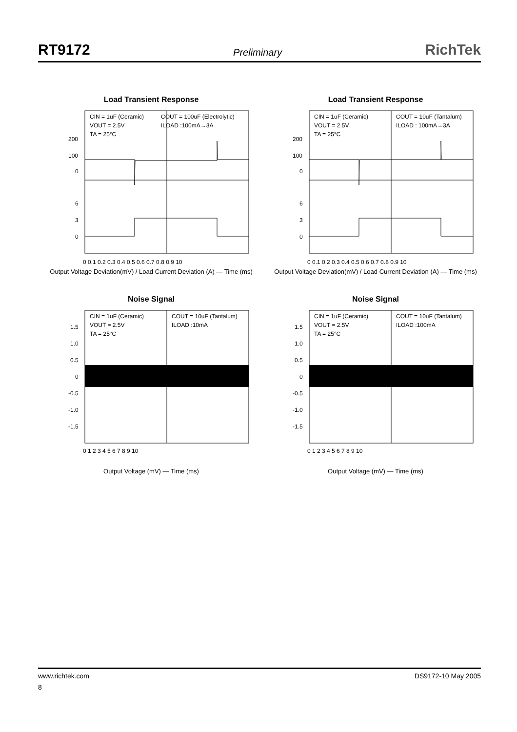RT9172 Preliminary RichTek
Load Transient Response
CIN = 1uF (Ceramic)
COUT = 100uF (Electrolytic)
VOUT = 2.5V
ILOAD :100mA→3A
TA = 25°C
200
100
0
6
3
0
0 0.1 0.2 0.3 0.4 0.5 0.6 0.7 0.8 0.9 10
Output Voltage Deviation(mV) / Load Current Deviation (A) — Time (ms)
Load Transient Response
CIN = 1uF (Ceramic)
COUT = 10uF (Tantalum)
VOUT = 2.5V
ILOAD : 100mA→3A
TA = 25°C
200
100
0
6
3
0
0 0.1 0.2 0.3 0.4 0.5 0.6 0.7 0.8 0.9 10
Output Voltage Deviation(mV) / Load Current Deviation (A) — Time (ms)
Noise Signal
CIN = 1uF (Ceramic)
COUT = 10uF (Tantalum)
VOUT = 2.5V
ILOAD :10mA
TA = 25°C
1.5
1.0
0.5
0
-0.5
-1.0
-1.5
0 1 2 3 4 5 6 7 8 9 10
Output Voltage (mV) — Time (ms)
Noise Signal
CIN = 1uF (Ceramic)
COUT = 10uF (Tantalum)
VOUT = 2.5V
ILOAD :100mA
TA = 25°C
1.5
1.0
0.5
0
-0.5
-1.0
-1.5
0 1 2 3 4 5 6 7 8 9 10
Output Voltage (mV) — Time (ms)
www.richtek.com DS9172-10 May 2005
8